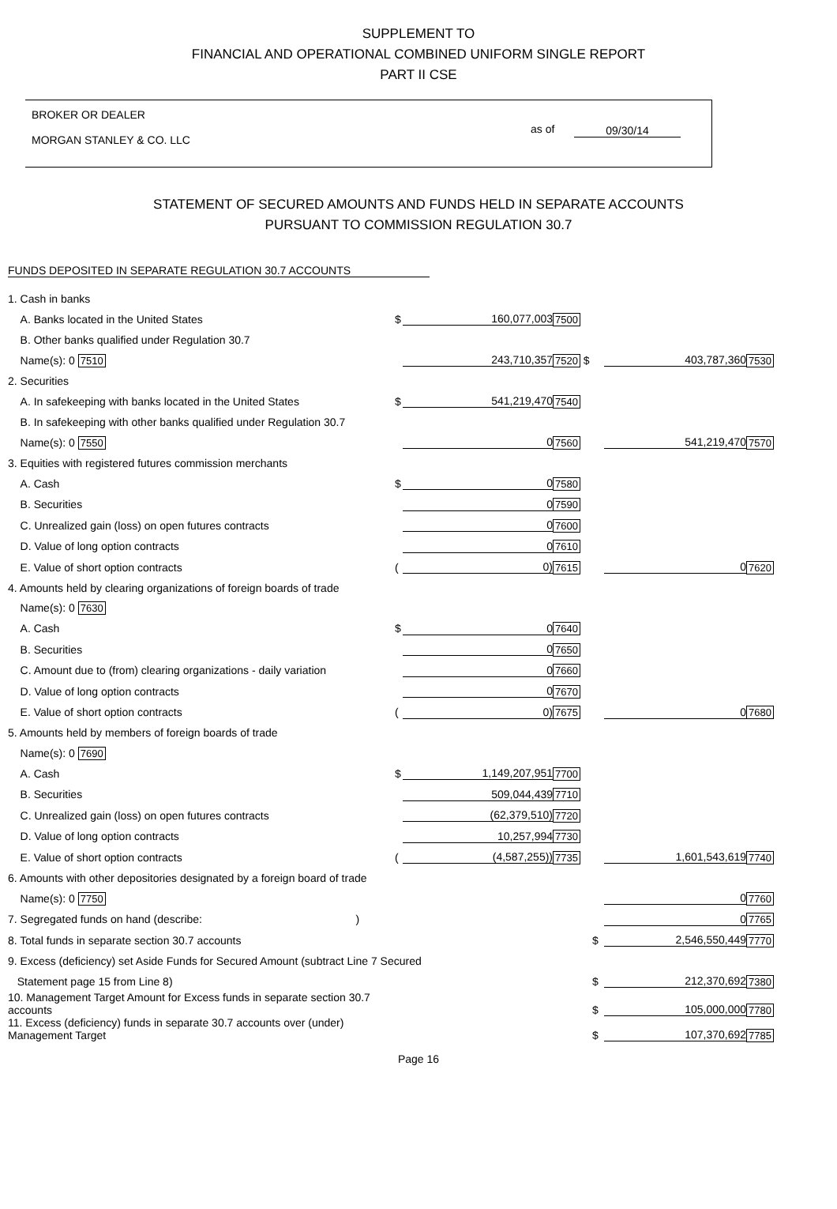SUPPLEMENT TO
FINANCIAL AND OPERATIONAL COMBINED UNIFORM SINGLE REPORT
PART II CSE
BROKER OR DEALER
MORGAN STANLEY & CO. LLC
as of 09/30/14
STATEMENT OF SECURED AMOUNTS AND FUNDS HELD IN SEPARATE ACCOUNTS
PURSUANT TO COMMISSION REGULATION 30.7
FUNDS DEPOSITED IN SEPARATE REGULATION 30.7 ACCOUNTS
| 1. Cash in banks | | | | | | |
| A. Banks located in the United States | $ | 160,077,003 | 7500 | | | |
| B. Other banks qualified under Regulation 30.7 | | | | | | |
| Name(s): 0 7510 | | 243,710,357 | 7520 $ | | 403,787,360 | 7530 |
| 2. Securities | | | | | | |
| A. In safekeeping with banks located in the United States | $ | 541,219,470 | 7540 | | | |
| B. In safekeeping with other banks qualified under Regulation 30.7 | | | | | | |
| Name(s): 0 7550 | | 0 | 7560 | | 541,219,470 | 7570 |
| 3. Equities with registered futures commission merchants | | | | | | |
| A. Cash | $ | 0 | 7580 | | | |
| B. Securities | | 0 | 7590 | | | |
| C. Unrealized gain (loss) on open futures contracts | | 0 | 7600 | | | |
| D. Value of long option contracts | | 0 | 7610 | | | |
| E. Value of short option contracts | ( | 0) | 7615 | | 0 | 7620 |
| 4. Amounts held by clearing organizations of foreign boards of trade | | | | | | |
| Name(s): 0 7630 | | | | | | |
| A. Cash | $ | 0 | 7640 | | | |
| B. Securities | | 0 | 7650 | | | |
| C. Amount due to (from) clearing organizations - daily variation | | 0 | 7660 | | | |
| D. Value of long option contracts | | 0 | 7670 | | | |
| E. Value of short option contracts | ( | 0) | 7675 | | 0 | 7680 |
| 5. Amounts held by members of foreign boards of trade | | | | | | |
| Name(s): 0 7690 | | | | | | |
| A. Cash | $ | 1,149,207,951 | 7700 | | | |
| B. Securities | | 509,044,439 | 7710 | | | |
| C. Unrealized gain (loss) on open futures contracts | | (62,379,510) | 7720 | | | |
| D. Value of long option contracts | | 10,257,994 | 7730 | | | |
| E. Value of short option contracts | ( | (4,587,255)) | 7735 | | 1,601,543,619 | 7740 |
| 6. Amounts with other depositories designated by a foreign board of trade | | | | | | |
| Name(s): 0 7750 | | | | | 0 | 7760 |
| 7. Segregated funds on hand (describe: ) | | | | | 0 | 7765 |
| 8. Total funds in separate section 30.7 accounts | | | | $ | 2,546,550,449 | 7770 |
| 9. Excess (deficiency) set Aside Funds for Secured Amount (subtract Line 7 Secured | | | | | | |
| Statement page 15 from Line 8) | | | | $ | 212,370,692 | 7380 |
| 10. Management Target Amount for Excess funds in separate section 30.7 accounts | | | | $ | 105,000,000 | 7780 |
| 11. Excess (deficiency) funds in separate 30.7 accounts over (under) Management Target | | | | $ | 107,370,692 | 7785 |
Page 16